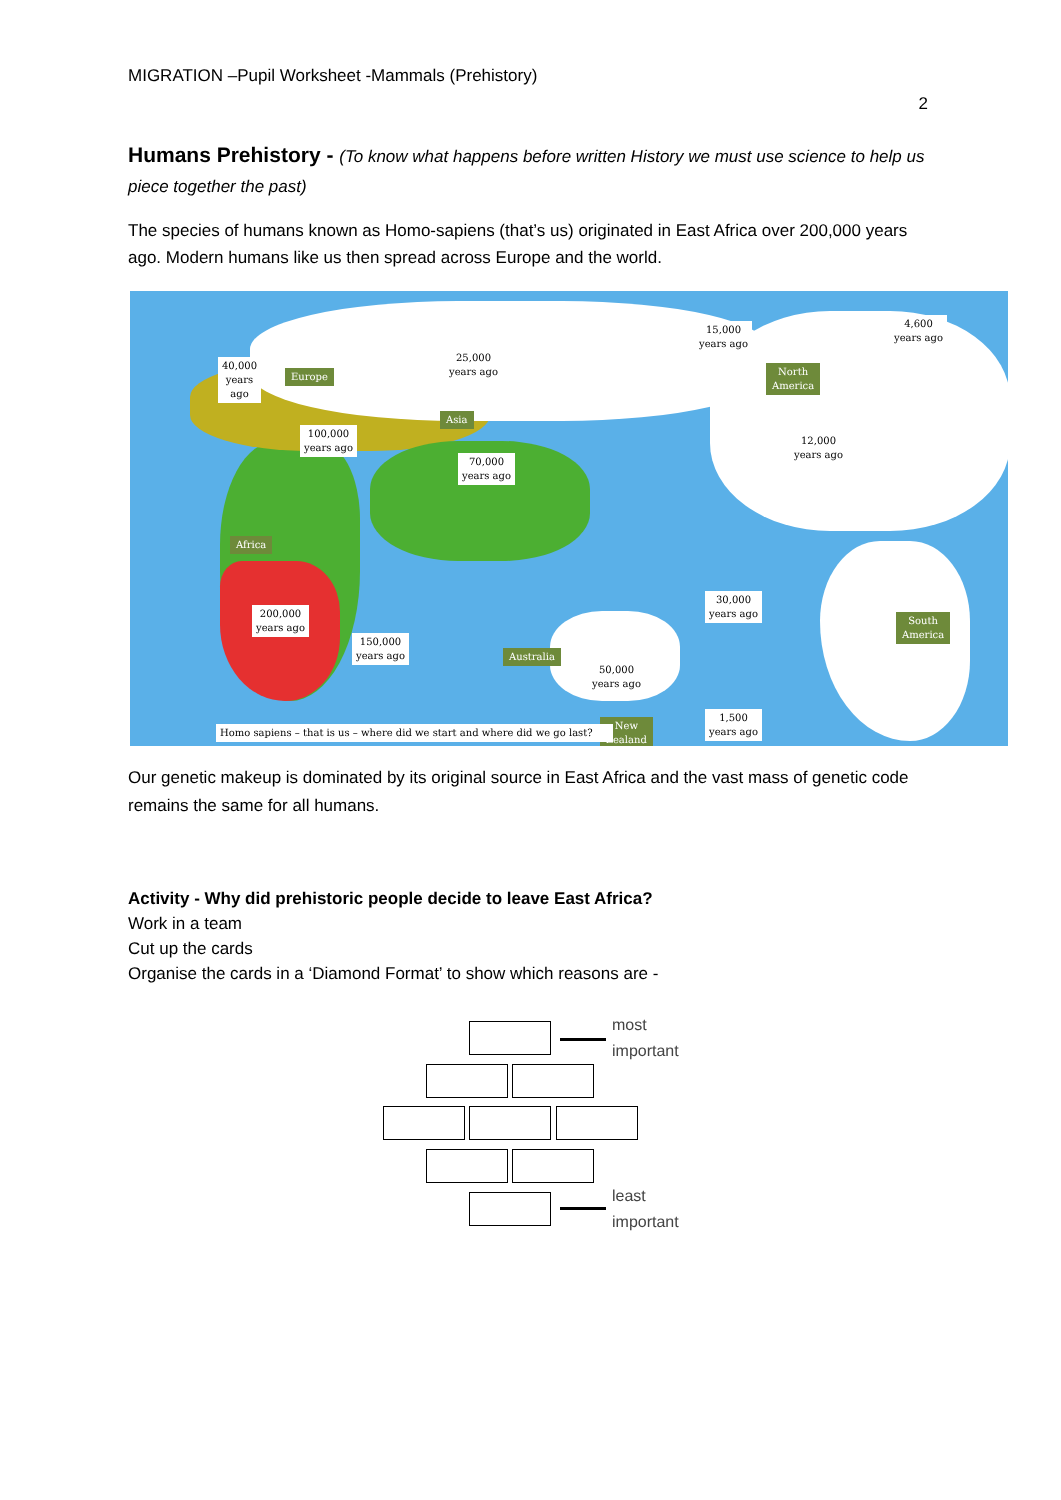MIGRATION –Pupil Worksheet -Mammals (Prehistory)
2
Humans Prehistory - (To know what happens before written History we must use science to help us piece together the past)
The species of humans known as Homo-sapiens (that’s us) originated in East Africa over 200,000 years ago. Modern humans like us then spread across Europe and the world.
40,000
years
ago
Europe
25,000
years ago
15,000
years ago
4,600
years ago
North
America
Asia
100,000
years ago
70,000
years ago
12,000
years ago
Africa
200,000
years ago
150,000
years ago
30,000
years ago
South
America
Australia
50,000
years ago
1,500
years ago
New
Zealand
Homo sapiens – that is us – where did we start and where did we go last?
Our genetic makeup is dominated by its original source in East Africa and the vast mass of genetic code remains the same for all humans.
Activity - Why did prehistoric people decide to leave East Africa?
Work in a team
Cut up the cards
Organise the cards in a ‘Diamond Format’ to show which reasons are -
most
important
least
important